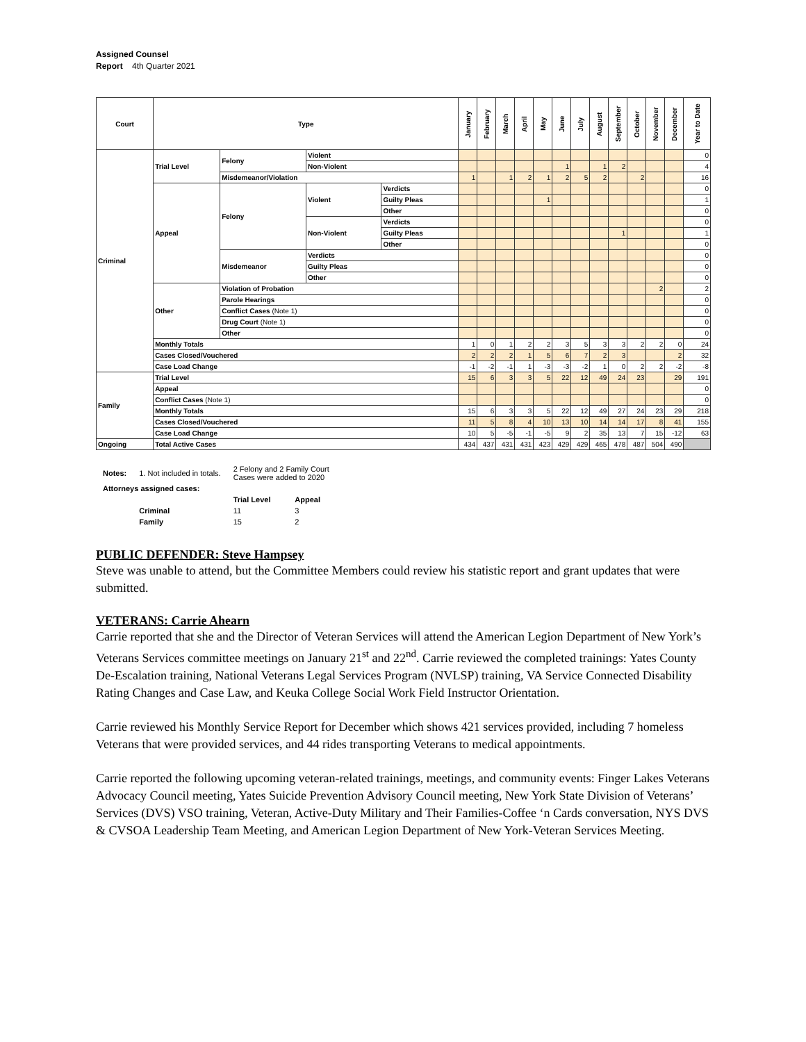Assigned Counsel
Report 4th Quarter 2021
| Court | Type | | | | January | February | March | April | May | June | July | August | September | October | November | December | Year to Date |
| --- | --- | --- | --- | --- | --- | --- | --- | --- | --- | --- | --- | --- | --- | --- | --- | --- | --- |
| Criminal | Trial Level | Felony | Violent | | | | | | | | | | | | | | 0 |
| | | | Non-Violent | | | | | | | 1 | | 1 | 2 | | | | 4 |
| | | Misdemeanor/Violation | | | 1 | | 1 | 2 | 1 | 2 | 5 | 2 | | 2 | | | 16 |
| | Appeal | Felony | Violent | Verdicts | | | | | | | | | | | | | 0 |
| | | | | Guilty Pleas | | | | | 1 | | | | | | | | 1 |
| | | | | Other | | | | | | | | | | | | | 0 |
| | | | Non-Violent | Verdicts | | | | | | | | | | | | | 0 |
| | | | | Guilty Pleas | | | | | | | | | 1 | | | | 1 |
| | | | | Other | | | | | | | | | | | | | 0 |
| | | Misdemeanor | Verdicts | | | | | | | | | | | | | | 0 |
| | | | Guilty Pleas | | | | | | | | | | | | | | 0 |
| | | | Other | | | | | | | | | | | | | | 0 |
| | Other | Violation of Probation | | | | | | | | | | | | | 2 | | 2 |
| | | Parole Hearings | | | | | | | | | | | | | | | 0 |
| | | Conflict Cases (Note 1) | | | | | | | | | | | | | | | 0 |
| | | Drug Court (Note 1) | | | | | | | | | | | | | | | 0 |
| | | Other | | | | | | | | | | | | | | | 0 |
| | Monthly Totals | | | | 1 | 0 | 1 | 2 | 2 | 3 | 5 | 3 | 3 | 2 | 2 | 0 | 24 |
| | Cases Closed/Vouchered | | | | 2 | 2 | 2 | 1 | 5 | 6 | 7 | 2 | 3 | | | 2 | 32 |
| | Case Load Change | | | | -1 | -2 | -1 | 1 | -3 | -3 | -2 | 1 | 0 | 2 | 2 | -2 | -8 |
| Family | Trial Level | | | | 15 | 6 | 3 | 3 | 5 | 22 | 12 | 49 | 24 | 23 | | 29 | 191 |
| | Appeal | | | | | | | | | | | | | | | | 0 |
| | Conflict Cases (Note 1) | | | | | | | | | | | | | | | | 0 |
| | Monthly Totals | | | | 15 | 6 | 3 | 3 | 5 | 22 | 12 | 49 | 27 | 24 | 23 | 29 | 218 |
| | Cases Closed/Vouchered | | | | 11 | 5 | 8 | 4 | 10 | 13 | 10 | 14 | 14 | 17 | 8 | 41 | 155 |
| | Case Load Change | | | | 10 | 5 | -5 | -1 | -5 | 9 | 2 | 35 | 13 | 7 | 15 | -12 | 63 |
| Ongoing | Total Active Cases | | | | 434 | 437 | 431 | 431 | 423 | 429 | 429 | 465 | 478 | 487 | 504 | 490 | |
| Notes: | 1. Not included in totals. | 2 Felony and 2 Family Court Cases were added to 2020 | |
| Attorneys assigned cases: | | | |
| | | Trial Level | Appeal |
| | Criminal | 11 | 3 |
| | Family | 15 | 2 |
PUBLIC DEFENDER: Steve Hampsey
Steve was unable to attend, but the Committee Members could review his statistic report and grant updates that were submitted.
VETERANS: Carrie Ahearn
Carrie reported that she and the Director of Veteran Services will attend the American Legion Department of New York’s Veterans Services committee meetings on January 21<sup>st</sup> and 22<sup>nd</sup>. Carrie reviewed the completed trainings: Yates County De-Escalation training, National Veterans Legal Services Program (NVLSP) training, VA Service Connected Disability Rating Changes and Case Law, and Keuka College Social Work Field Instructor Orientation.
Carrie reviewed his Monthly Service Report for December which shows 421 services provided, including 7 homeless Veterans that were provided services, and 44 rides transporting Veterans to medical appointments.
Carrie reported the following upcoming veteran-related trainings, meetings, and community events: Finger Lakes Veterans Advocacy Council meeting, Yates Suicide Prevention Advisory Council meeting, New York State Division of Veterans’ Services (DVS) VSO training, Veteran, Active-Duty Military and Their Families-Coffee ‘n Cards conversation, NYS DVS & CVSOA Leadership Team Meeting, and American Legion Department of New York-Veteran Services Meeting.